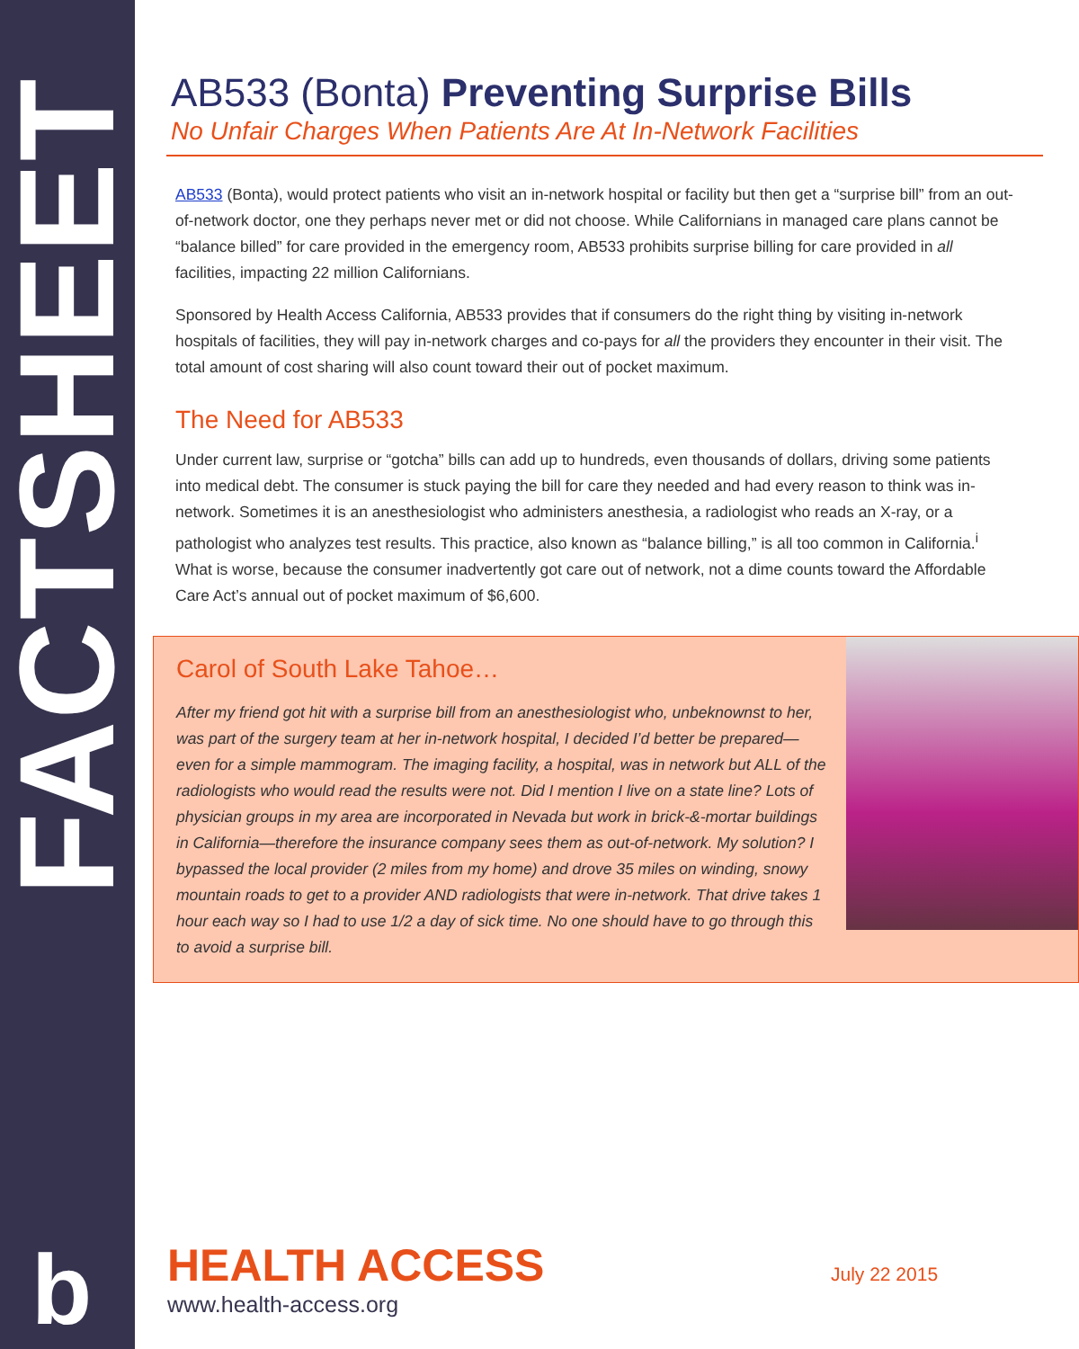FACTSHEET
b
AB533 (Bonta) Preventing Surprise Bills
No Unfair Charges When Patients Are At In-Network Facilities
AB533 (Bonta), would protect patients who visit an in-network hospital or facility but then get a “surprise bill” from an out-of-network doctor, one they perhaps never met or did not choose. While Californians in managed care plans cannot be “balance billed” for care provided in the emergency room, AB533 prohibits surprise billing for care provided in all facilities, impacting 22 million Californians.
Sponsored by Health Access California, AB533 provides that if consumers do the right thing by visiting in-network hospitals of facilities, they will pay in-network charges and co-pays for all the providers they encounter in their visit. The total amount of cost sharing will also count toward their out of pocket maximum.
The Need for AB533
Under current law, surprise or “gotcha” bills can add up to hundreds, even thousands of dollars, driving some patients into medical debt. The consumer is stuck paying the bill for care they needed and had every reason to think was in-network. Sometimes it is an anesthesiologist who administers anesthesia, a radiologist who reads an X-ray, or a pathologist who analyzes test results. This practice, also known as “balance billing,” is all too common in California.<sup>i</sup> What is worse, because the consumer inadvertently got care out of network, not a dime counts toward the Affordable Care Act’s annual out of pocket maximum of $6,600.
Carol of South Lake Tahoe…
After my friend got hit with a surprise bill from an anesthesiologist who, unbeknownst to her, was part of the surgery team at her in-network hospital, I decided I’d better be prepared—even for a simple mammogram. The imaging facility, a hospital, was in network but ALL of the radiologists who would read the results were not. Did I mention I live on a state line? Lots of physician groups in my area are incorporated in Nevada but work in brick-&-mortar buildings in California—therefore the insurance company sees them as out-of-network. My solution? I bypassed the local provider (2 miles from my home) and drove 35 miles on winding, snowy mountain roads to get to a provider AND radiologists that were in-network. That drive takes 1 hour each way so I had to use 1/2 a day of sick time. No one should have to go through this to avoid a surprise bill.
HEALTH ACCESS
www.health-access.org
July 22 2015